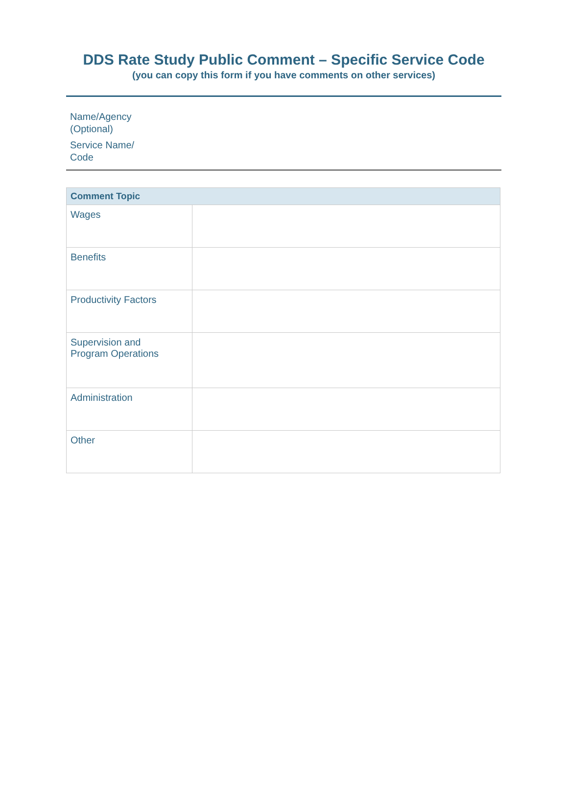DDS Rate Study Public Comment – Specific Service Code
(you can copy this form if you have comments on other services)
Name/Agency
(Optional)
Service Name/
Code
| Comment Topic | |
| --- | --- |
| Wages | |
| Benefits | |
| Productivity Factors | |
| Supervision and Program Operations | |
| Administration | |
| Other | |